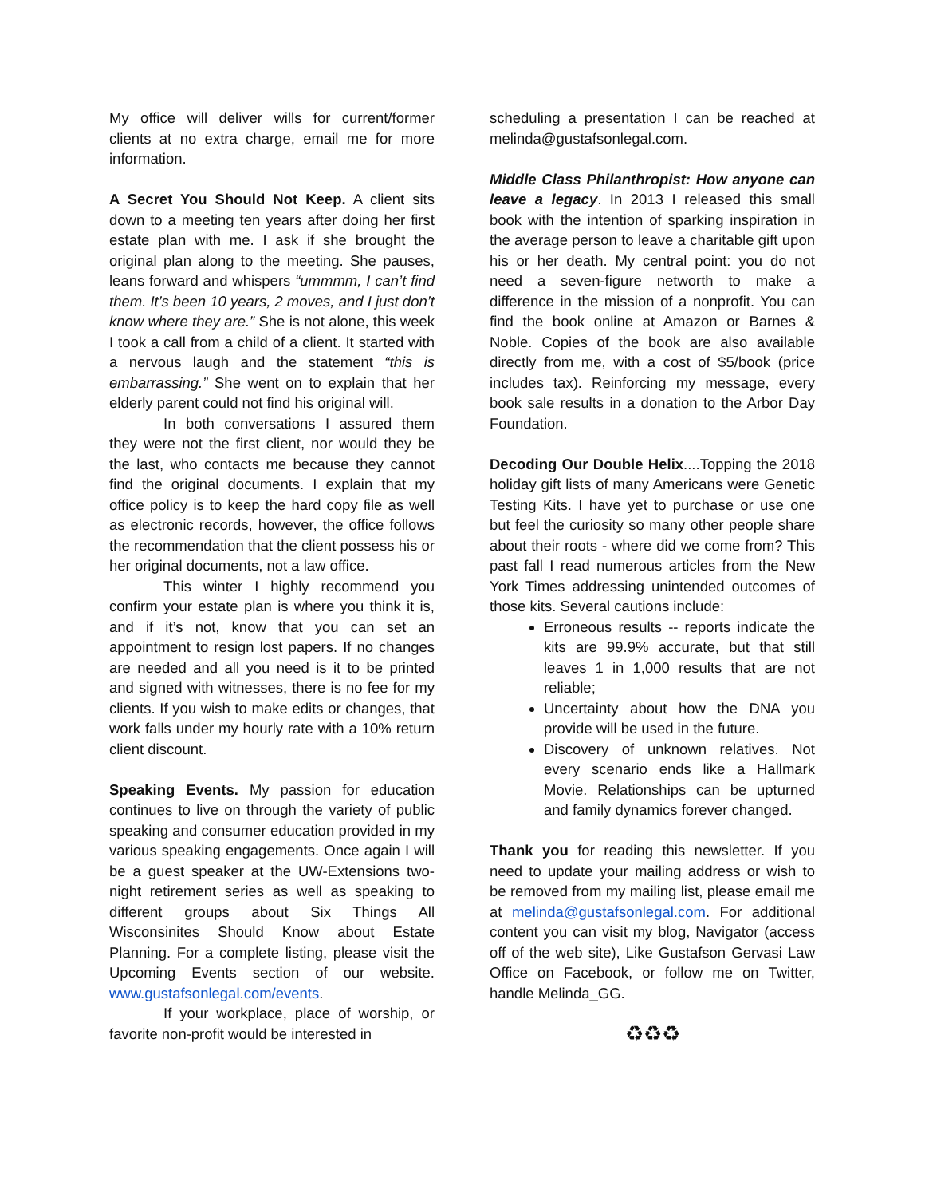My office will deliver wills for current/former clients at no extra charge, email me for more information.
A Secret You Should Not Keep. A client sits down to a meeting ten years after doing her first estate plan with me. I ask if she brought the original plan along to the meeting. She pauses, leans forward and whispers “ummmm, I can’t find them. It’s been 10 years, 2 moves, and I just don’t know where they are.” She is not alone, this week I took a call from a child of a client. It started with a nervous laugh and the statement “this is embarrassing.” She went on to explain that her elderly parent could not find his original will.
In both conversations I assured them they were not the first client, nor would they be the last, who contacts me because they cannot find the original documents. I explain that my office policy is to keep the hard copy file as well as electronic records, however, the office follows the recommendation that the client possess his or her original documents, not a law office.
This winter I highly recommend you confirm your estate plan is where you think it is, and if it’s not, know that you can set an appointment to resign lost papers. If no changes are needed and all you need is it to be printed and signed with witnesses, there is no fee for my clients. If you wish to make edits or changes, that work falls under my hourly rate with a 10% return client discount.
Speaking Events. My passion for education continues to live on through the variety of public speaking and consumer education provided in my various speaking engagements. Once again I will be a guest speaker at the UW-Extensions two-night retirement series as well as speaking to different groups about Six Things All Wisconsinites Should Know about Estate Planning. For a complete listing, please visit the Upcoming Events section of our website. www.gustafsonlegal.com/events.
If your workplace, place of worship, or favorite non-profit would be interested in
scheduling a presentation I can be reached at melinda@gustafsonlegal.com.
Middle Class Philanthropist: How anyone can leave a legacy. In 2013 I released this small book with the intention of sparking inspiration in the average person to leave a charitable gift upon his or her death. My central point: you do not need a seven-figure networth to make a difference in the mission of a nonprofit. You can find the book online at Amazon or Barnes & Noble. Copies of the book are also available directly from me, with a cost of $5/book (price includes tax). Reinforcing my message, every book sale results in a donation to the Arbor Day Foundation.
Decoding Our Double Helix....Topping the 2018 holiday gift lists of many Americans were Genetic Testing Kits. I have yet to purchase or use one but feel the curiosity so many other people share about their roots - where did we come from? This past fall I read numerous articles from the New York Times addressing unintended outcomes of those kits. Several cautions include:
Erroneous results -- reports indicate the kits are 99.9% accurate, but that still leaves 1 in 1,000 results that are not reliable;
Uncertainty about how the DNA you provide will be used in the future.
Discovery of unknown relatives. Not every scenario ends like a Hallmark Movie. Relationships can be upturned and family dynamics forever changed.
Thank you for reading this newsletter. If you need to update your mailing address or wish to be removed from my mailing list, please email me at melinda@gustafsonlegal.com. For additional content you can visit my blog, Navigator (access off of the web site), Like Gustafson Gervasi Law Office on Facebook, or follow me on Twitter, handle Melinda_GG.
♻♻♻